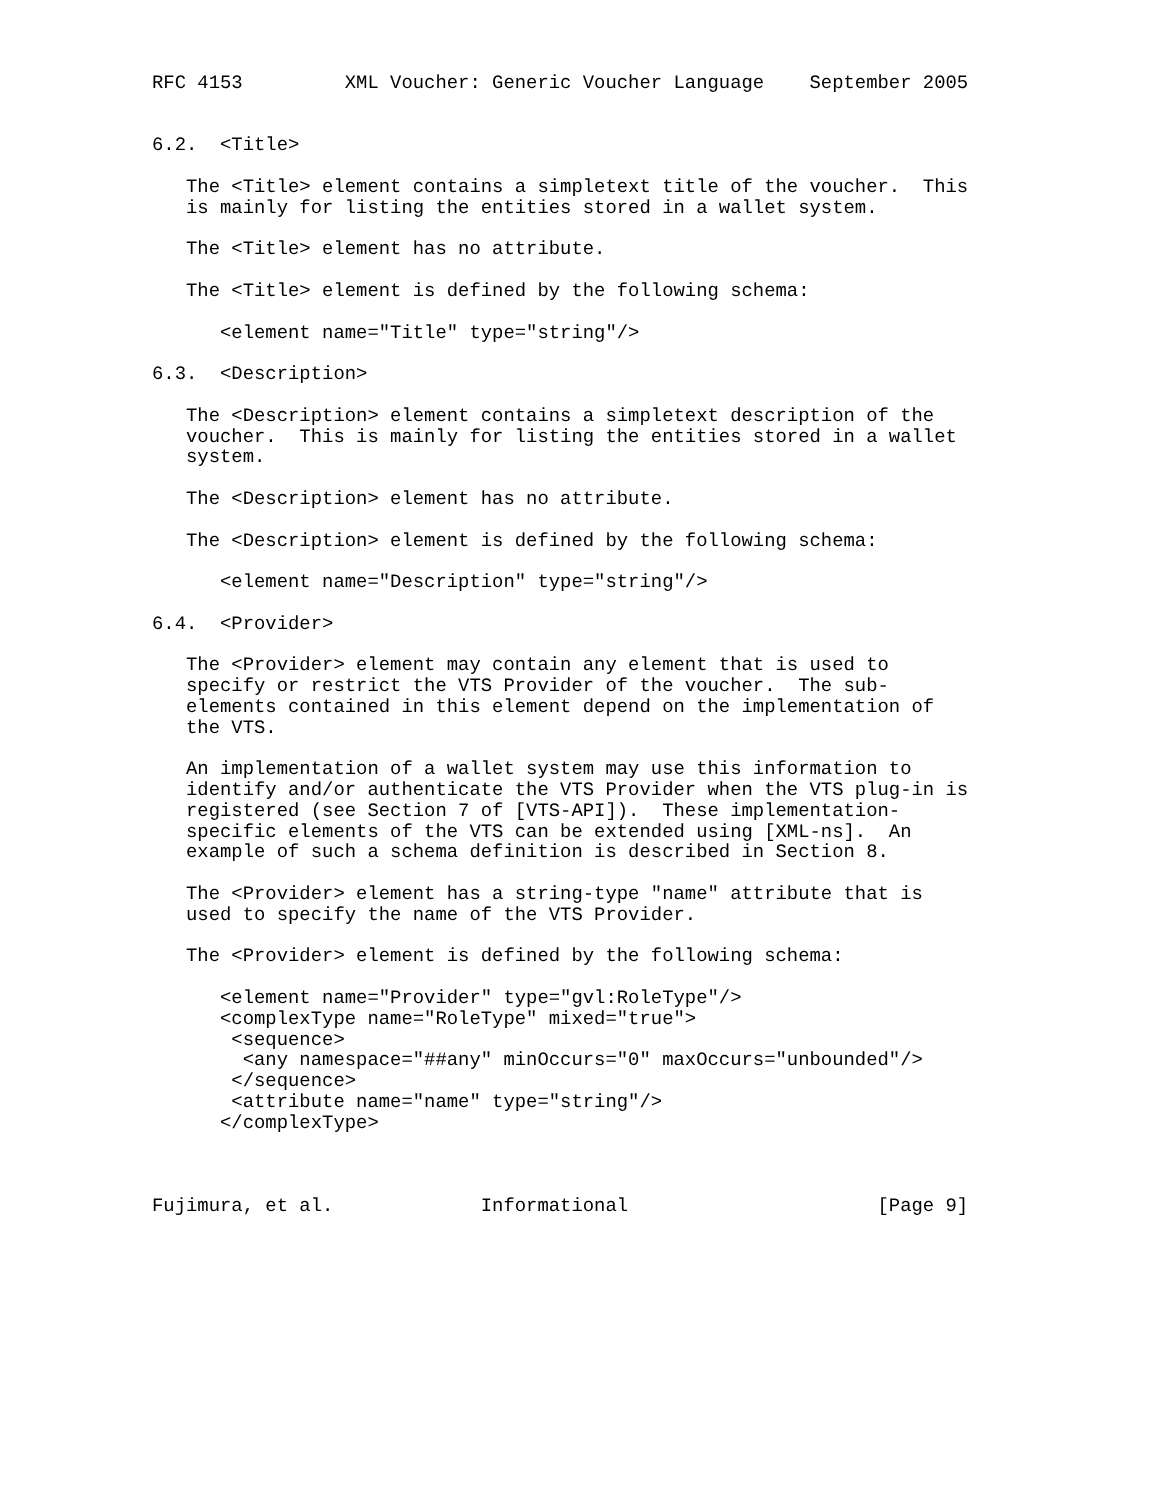RFC 4153         XML Voucher: Generic Voucher Language    September 2005


6.2.  <Title>

   The <Title> element contains a simpletext title of the voucher.  This
   is mainly for listing the entities stored in a wallet system.

   The <Title> element has no attribute.

   The <Title> element is defined by the following schema:

      <element name="Title" type="string"/>

6.3.  <Description>

   The <Description> element contains a simpletext description of the
   voucher.  This is mainly for listing the entities stored in a wallet
   system.

   The <Description> element has no attribute.

   The <Description> element is defined by the following schema:

      <element name="Description" type="string"/>

6.4.  <Provider>

   The <Provider> element may contain any element that is used to
   specify or restrict the VTS Provider of the voucher.  The sub-
   elements contained in this element depend on the implementation of
   the VTS.

   An implementation of a wallet system may use this information to
   identify and/or authenticate the VTS Provider when the VTS plug-in is
   registered (see Section 7 of [VTS-API]).  These implementation-
   specific elements of the VTS can be extended using [XML-ns].  An
   example of such a schema definition is described in Section 8.

   The <Provider> element has a string-type "name" attribute that is
   used to specify the name of the VTS Provider.

   The <Provider> element is defined by the following schema:

      <element name="Provider" type="gvl:RoleType"/>
      <complexType name="RoleType" mixed="true">
       <sequence>
        <any namespace="##any" minOccurs="0" maxOccurs="unbounded"/>
       </sequence>
       <attribute name="name" type="string"/>
      </complexType>



Fujimura, et al.             Informational                      [Page 9]